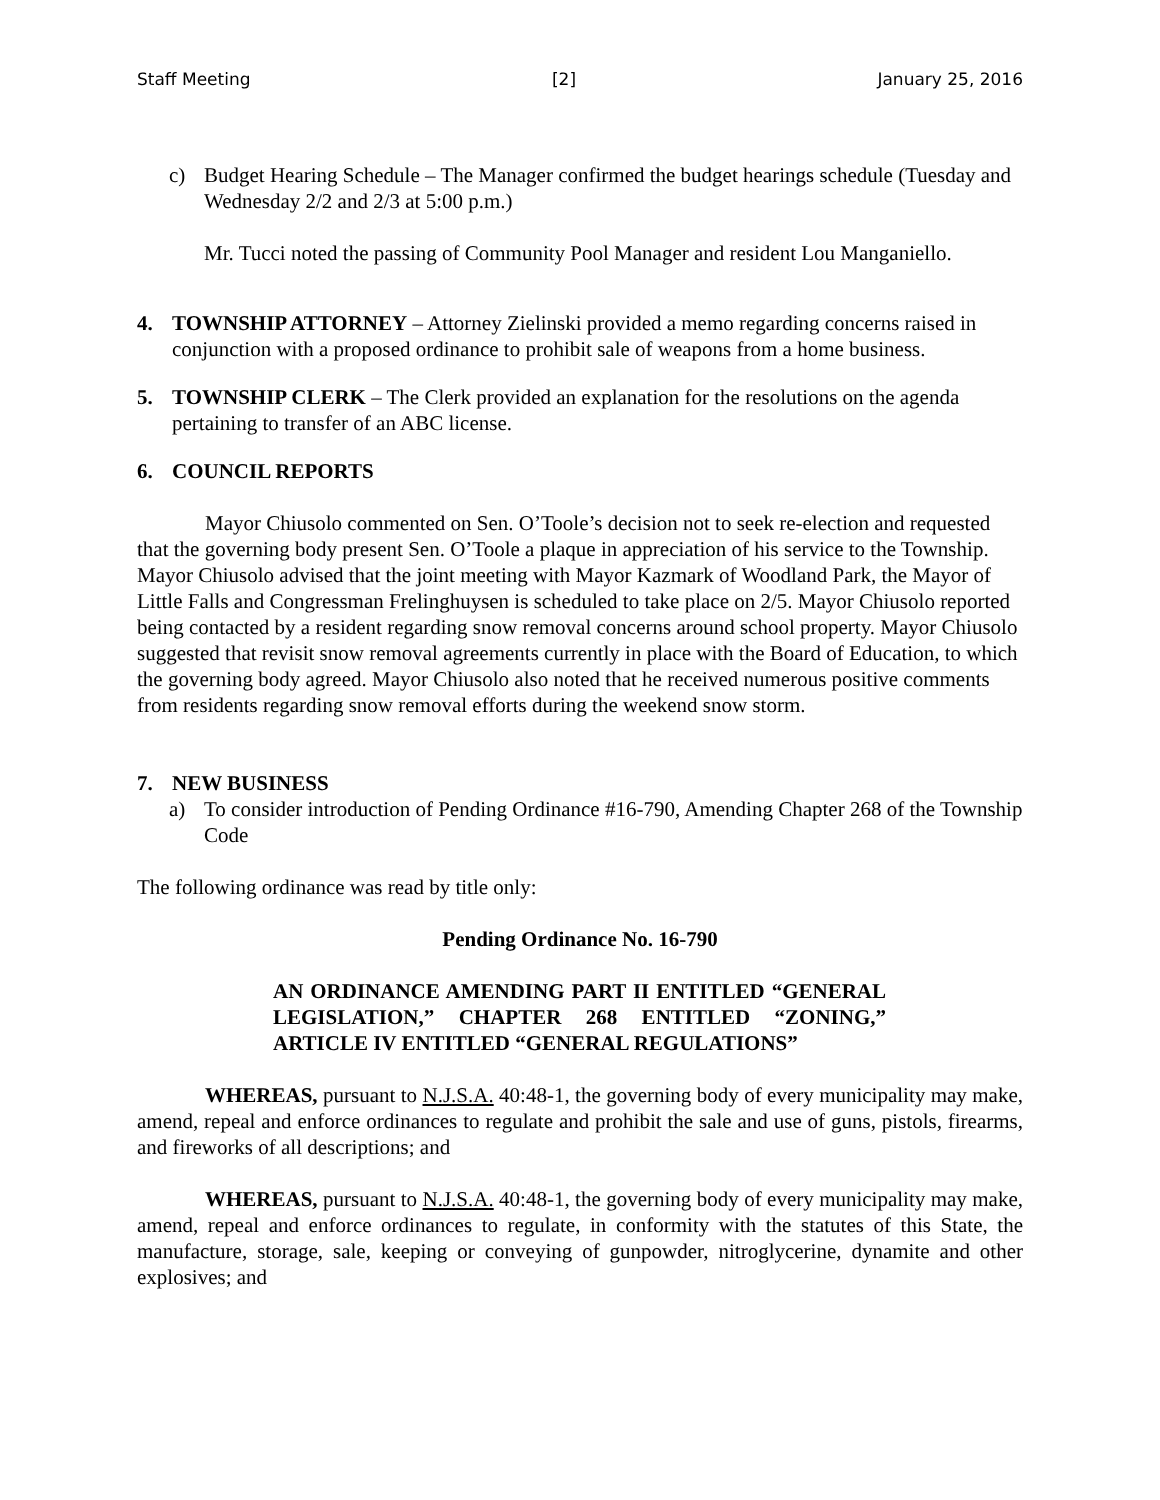Staff Meeting [2] January 25, 2016
c) Budget Hearing Schedule – The Manager confirmed the budget hearings schedule (Tuesday and Wednesday 2/2 and 2/3 at 5:00 p.m.)
Mr. Tucci noted the passing of Community Pool Manager and resident Lou Manganiello.
4. TOWNSHIP ATTORNEY – Attorney Zielinski provided a memo regarding concerns raised in conjunction with a proposed ordinance to prohibit sale of weapons from a home business.
5. TOWNSHIP CLERK – The Clerk provided an explanation for the resolutions on the agenda pertaining to transfer of an ABC license.
6. COUNCIL REPORTS
Mayor Chiusolo commented on Sen. O’Toole’s decision not to seek re-election and requested that the governing body present Sen. O’Toole a plaque in appreciation of his service to the Township. Mayor Chiusolo advised that the joint meeting with Mayor Kazmark of Woodland Park, the Mayor of Little Falls and Congressman Frelinghuysen is scheduled to take place on 2/5. Mayor Chiusolo reported being contacted by a resident regarding snow removal concerns around school property. Mayor Chiusolo suggested that revisit snow removal agreements currently in place with the Board of Education, to which the governing body agreed. Mayor Chiusolo also noted that he received numerous positive comments from residents regarding snow removal efforts during the weekend snow storm.
7. NEW BUSINESS
a) To consider introduction of Pending Ordinance #16-790, Amending Chapter 268 of the Township Code
The following ordinance was read by title only:
Pending Ordinance No. 16-790
AN ORDINANCE AMENDING PART II ENTITLED “GENERAL LEGISLATION,” CHAPTER 268 ENTITLED “ZONING,” ARTICLE IV ENTITLED “GENERAL REGULATIONS”
WHEREAS, pursuant to N.J.S.A. 40:48-1, the governing body of every municipality may make, amend, repeal and enforce ordinances to regulate and prohibit the sale and use of guns, pistols, firearms, and fireworks of all descriptions; and
WHEREAS, pursuant to N.J.S.A. 40:48-1, the governing body of every municipality may make, amend, repeal and enforce ordinances to regulate, in conformity with the statutes of this State, the manufacture, storage, sale, keeping or conveying of gunpowder, nitroglycerine, dynamite and other explosives; and